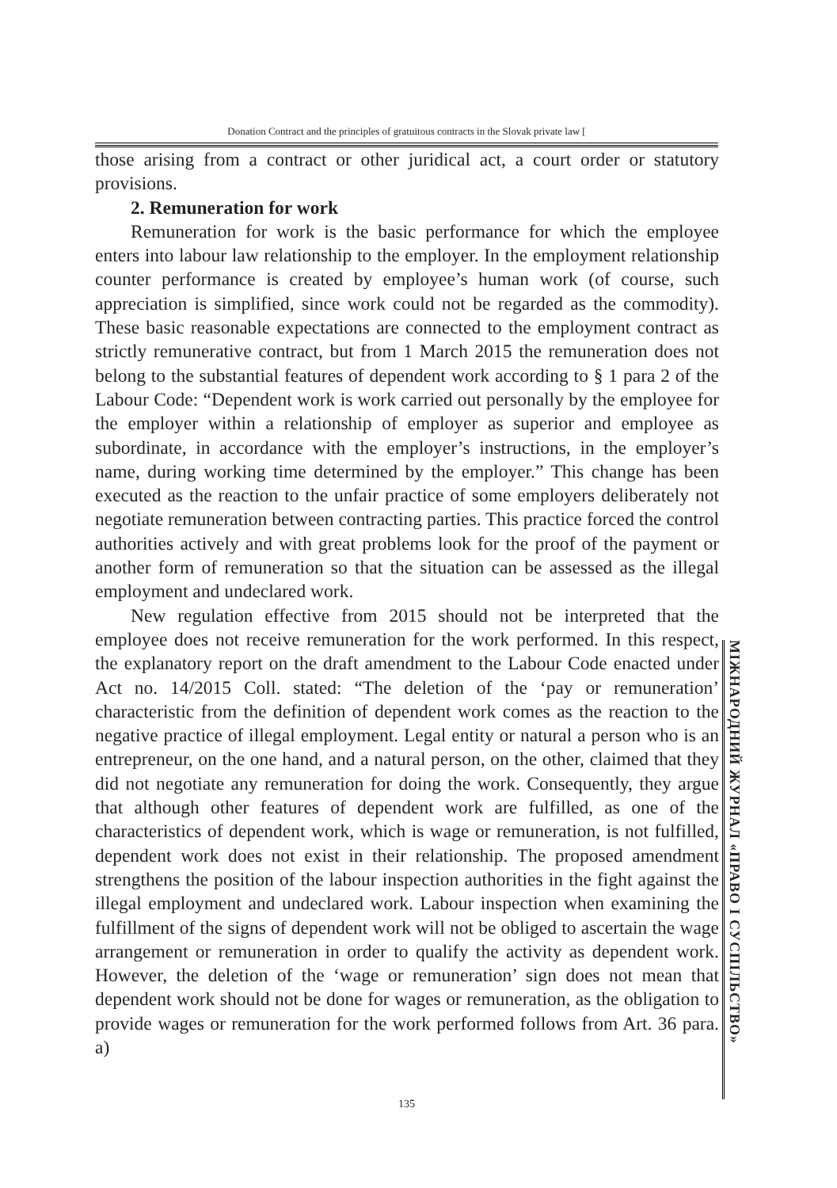Donation Contract and the principles of gratuitous contracts in the Slovak private law [
those arising from a contract or other juridical act, a court order or statutory provisions.
2. Remuneration for work
Remuneration for work is the basic performance for which the employee enters into labour law relationship to the employer. In the employment relationship counter performance is created by employee’s human work (of course, such appreciation is simplified, since work could not be regarded as the commodity). These basic reasonable expectations are connected to the employment contract as strictly remunerative contract, but from 1 March 2015 the remuneration does not belong to the substantial features of dependent work according to § 1 para 2 of the Labour Code: “Dependent work is work carried out personally by the employee for the employer within a relationship of employer as superior and employee as subordinate, in accordance with the employer’s instructions, in the employer’s name, during working time determined by the employer.” This change has been executed as the reaction to the unfair practice of some employers deliberately not negotiate remuneration between contracting parties. This practice forced the control authorities actively and with great problems look for the proof of the payment or another form of remuneration so that the situation can be assessed as the illegal employment and undeclared work.
New regulation effective from 2015 should not be interpreted that the employee does not receive remuneration for the work performed. In this respect, the explanatory report on the draft amendment to the Labour Code enacted under Act no. 14/2015 Coll. stated: “The deletion of the ‘pay or remuneration’ characteristic from the definition of dependent work comes as the reaction to the negative practice of illegal employment. Legal entity or natural a person who is an entrepreneur, on the one hand, and a natural person, on the other, claimed that they did not negotiate any remuneration for doing the work. Consequently, they argue that although other features of dependent work are fulfilled, as one of the characteristics of dependent work, which is wage or remuneration, is not fulfilled, dependent work does not exist in their relationship. The proposed amendment strengthens the position of the labour inspection authorities in the fight against the illegal employment and undeclared work. Labour inspection when examining the fulfillment of the signs of dependent work will not be obliged to ascertain the wage arrangement or remuneration in order to qualify the activity as dependent work. However, the deletion of the ‘wage or remuneration’ sign does not mean that dependent work should not be done for wages or remuneration, as the obligation to provide wages or remuneration for the work performed follows from Art. 36 para. a)
МІЖНАРОДНИЙ ЖУРНАЛ «ПРАВО І СУСПІЛЬСТВО»
135